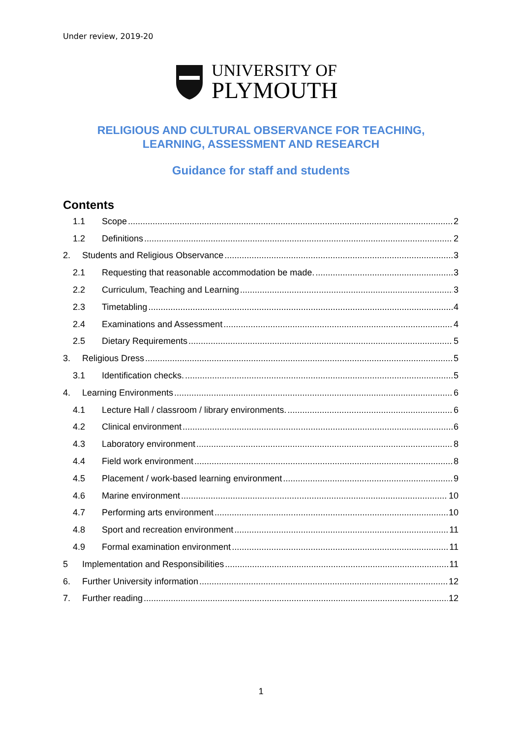Under review, 2019-20
UNIVERSITY OF
PLYMOUTH
RELIGIOUS AND CULTURAL OBSERVANCE FOR TEACHING,
LEARNING, ASSESSMENT AND RESEARCH
Guidance for staff and students
Contents
1.1 Scope 2
1.2 Definitions 2
2. Students and Religious Observance 3
2.1 Requesting that reasonable accommodation be made. 3
2.2 Curriculum, Teaching and Learning 3
2.3 Timetabling 4
2.4 Examinations and Assessment 4
2.5 Dietary Requirements 5
3. Religious Dress 5
3.1 Identification checks. 5
4. Learning Environments 6
4.1 Lecture Hall / classroom / library environments. 6
4.2 Clinical environment 6
4.3 Laboratory environment 8
4.4 Field work environment 8
4.5 Placement / work-based learning environment 9
4.6 Marine environment 10
4.7 Performing arts environment 10
4.8 Sport and recreation environment 11
4.9 Formal examination environment 11
5 Implementation and Responsibilities 11
6. Further University information 12
7. Further reading 12
1